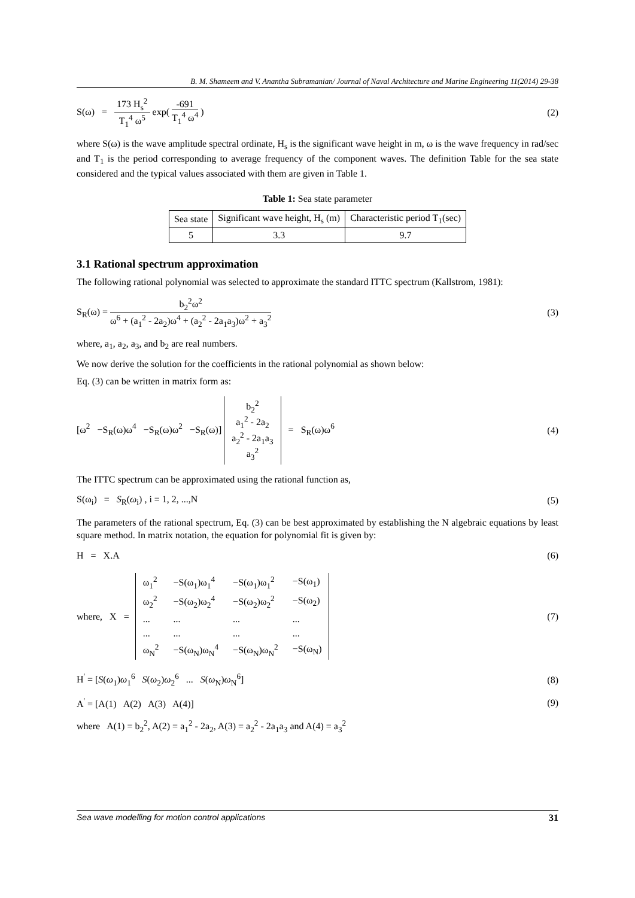B. M. Shameem and V. Anantha Subramanian/ Journal of Naval Architecture and Marine Engineering 11(2014) 29-38
S(ω) = 173 H<sub>s</sub><sup>2</sup> T<sub>1</sub><sup>4</sup> ω<sup>5</sup> exp( -691 T<sub>1</sub><sup>4</sup> ω<sup>4</sup> )
(2)
where S(ω) is the wave amplitude spectral ordinate, H<sub>s</sub> is the significant wave height in m, ω is the wave frequency in rad/sec and T<sub>1</sub> is the period corresponding to average frequency of the component waves. The definition Table for the sea state considered and the typical values associated with them are given in Table 1.
Table 1: Sea state parameter
| Sea state | Significant wave height, H<sub>s</sub> (m) | Characteristic period T<sub>1</sub>(sec) |
| 5 | 3.3 | 9.7 |
3.1 Rational spectrum approximation
The following rational polynomial was selected to approximate the standard ITTC spectrum (Kallstrom, 1981):
S<sub>R</sub>(ω) = b<sub>2</sub><sup>2</sup>ω<sup>2</sup> ω<sup>6</sup> + (a<sub>1</sub><sup>2</sup> - 2a<sub>2</sub>)ω<sup>4</sup> + (a<sub>2</sub><sup>2</sup> - 2a<sub>1</sub>a<sub>3</sub>)ω<sup>2</sup> + a<sub>3</sub><sup>2</sup>
(3)
where, a<sub>1</sub>, a<sub>2</sub>, a<sub>3</sub>, and b<sub>2</sub> are real numbers.
We now derive the solution for the coefficients in the rational polynomial as shown below:
Eq. (3) can be written in matrix form as:
[ω<sup>2</sup> −S<sub>R</sub>(ω)ω<sup>4</sup> −S<sub>R</sub>(ω)ω<sup>2</sup> −S<sub>R</sub>(ω)] b<sub>2</sub><sup>2</sup> a<sub>1</sub><sup>2</sup> - 2a<sub>2</sub> a<sub>2</sub><sup>2</sup> - 2a<sub>1</sub>a<sub>3</sub> a<sub>3</sub><sup>2</sup> = S<sub>R</sub>(ω)ω<sup>6</sup>
(4)
The ITTC spectrum can be approximated using the rational function as,
S(ω<sub>i</sub>) = S<sub>R</sub>(ω<sub>i</sub>) , i = 1, 2, ...,N
(5)
The parameters of the rational spectrum, Eq. (3) can be best approximated by establishing the N algebraic equations by least square method. In matrix notation, the equation for polynomial fit is given by:
H = X.A (6)
where, X =
| ω<sub>1</sub><sup>2</sup> | −S(ω<sub>1</sub>)ω<sub>1</sub><sup>4</sup> | −S(ω<sub>1</sub>)ω<sub>1</sub><sup>2</sup> | −S(ω<sub>1</sub>) |
| ω<sub>2</sub><sup>2</sup> | −S(ω<sub>2</sub>)ω<sub>2</sub><sup>4</sup> | −S(ω<sub>2</sub>)ω<sub>2</sub><sup>2</sup> | −S(ω<sub>2</sub>) |
| ... | ... | ... | ... |
| ... | ... | ... | ... |
| ω<sub>N</sub><sup>2</sup> | −S(ω<sub>N</sub>)ω<sub>N</sub><sup>4</sup> | −S(ω<sub>N</sub>)ω<sub>N</sub><sup>2</sup> | −S(ω<sub>N</sub>) |
(7)
H<sup>'</sup> = [S(ω<sub>1</sub>)ω<sub>1</sub><sup>6</sup> S(ω<sub>2</sub>)ω<sub>2</sub><sup>6</sup> ... S(ω<sub>N</sub>)ω<sub>N</sub><sup>6</sup>]
(8)
A<sup>'</sup> = [A(1) A(2) A(3) A(4)]
(9)
where A(1) = b<sub>2</sub><sup>2</sup>, A(2) = a<sub>1</sub><sup>2</sup> - 2a<sub>2</sub>, A(3) = a<sub>2</sub><sup>2</sup> - 2a<sub>1</sub>a<sub>3</sub> and A(4) = a<sub>3</sub><sup>2</sup>
Sea wave modelling for motion control applications 31